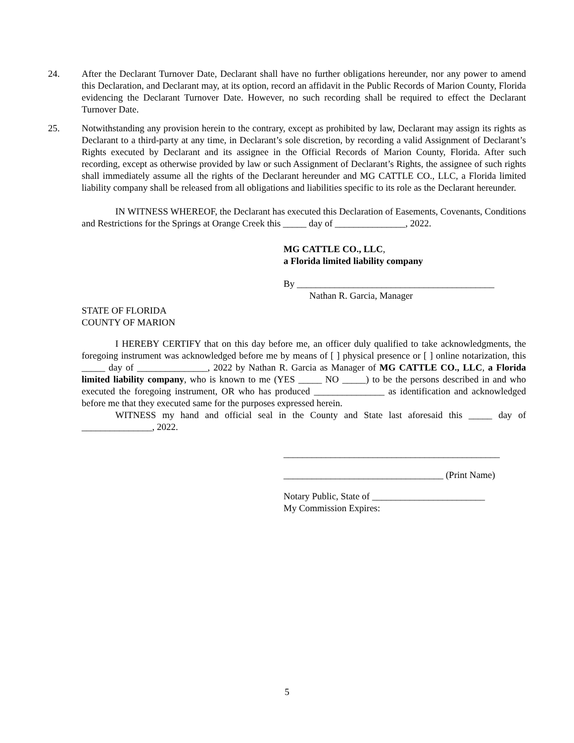24. After the Declarant Turnover Date, Declarant shall have no further obligations hereunder, nor any power to amend this Declaration, and Declarant may, at its option, record an affidavit in the Public Records of Marion County, Florida evidencing the Declarant Turnover Date. However, no such recording shall be required to effect the Declarant Turnover Date.
25. Notwithstanding any provision herein to the contrary, except as prohibited by law, Declarant may assign its rights as Declarant to a third-party at any time, in Declarant’s sole discretion, by recording a valid Assignment of Declarant’s Rights executed by Declarant and its assignee in the Official Records of Marion County, Florida. After such recording, except as otherwise provided by law or such Assignment of Declarant’s Rights, the assignee of such rights shall immediately assume all the rights of the Declarant hereunder and MG CATTLE CO., LLC, a Florida limited liability company shall be released from all obligations and liabilities specific to its role as the Declarant hereunder.
IN WITNESS WHEREOF, the Declarant has executed this Declaration of Easements, Covenants, Conditions and Restrictions for the Springs at Orange Creek this _____ day of _______________, 2022.
MG CATTLE CO., LLC,
a Florida limited liability company
By __________________________________________
Nathan R. Garcia, Manager
STATE OF FLORIDA
COUNTY OF MARION
I HEREBY CERTIFY that on this day before me, an officer duly qualified to take acknowledgments, the foregoing instrument was acknowledged before me by means of [ ] physical presence or [ ] online notarization, this _____ day of _______________, 2022 by Nathan R. Garcia as Manager of MG CATTLE CO., LLC, a Florida limited liability company, who is known to me (YES _____ NO _____) to be the persons described in and who executed the foregoing instrument, OR who has produced _______________ as identification and acknowledged before me that they executed same for the purposes expressed herein.
WITNESS my hand and official seal in the County and State last aforesaid this _____ day of _______________, 2022.
______________________________________________
__________________________________ (Print Name)
Notary Public, State of ________________________
My Commission Expires:
5